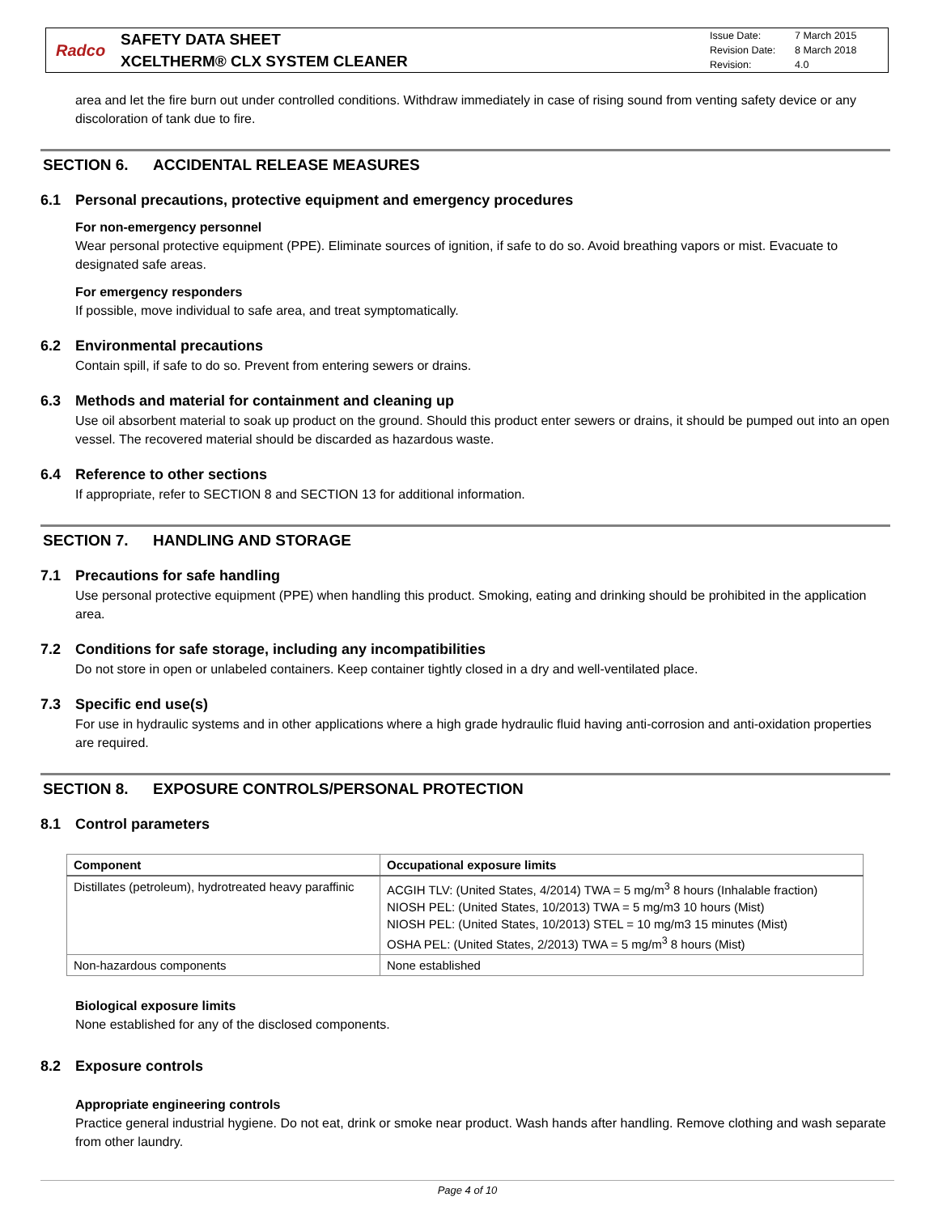Radco
SAFETY DATA SHEET
XCELTHERM® CLX SYSTEM CLEANER
Issue Date: 7 March 2015
Revision Date: 8 March 2018
Revision: 4.0
area and let the fire burn out under controlled conditions. Withdraw immediately in case of rising sound from venting safety device or any discoloration of tank due to fire.
SECTION 6. ACCIDENTAL RELEASE MEASURES
6.1 Personal precautions, protective equipment and emergency procedures
For non-emergency personnel
Wear personal protective equipment (PPE). Eliminate sources of ignition, if safe to do so. Avoid breathing vapors or mist. Evacuate to designated safe areas.
For emergency responders
If possible, move individual to safe area, and treat symptomatically.
6.2 Environmental precautions
Contain spill, if safe to do so. Prevent from entering sewers or drains.
6.3 Methods and material for containment and cleaning up
Use oil absorbent material to soak up product on the ground. Should this product enter sewers or drains, it should be pumped out into an open vessel. The recovered material should be discarded as hazardous waste.
6.4 Reference to other sections
If appropriate, refer to SECTION 8 and SECTION 13 for additional information.
SECTION 7. HANDLING AND STORAGE
7.1 Precautions for safe handling
Use personal protective equipment (PPE) when handling this product. Smoking, eating and drinking should be prohibited in the application area.
7.2 Conditions for safe storage, including any incompatibilities
Do not store in open or unlabeled containers. Keep container tightly closed in a dry and well-ventilated place.
7.3 Specific end use(s)
For use in hydraulic systems and in other applications where a high grade hydraulic fluid having anti-corrosion and anti-oxidation properties are required.
SECTION 8. EXPOSURE CONTROLS/PERSONAL PROTECTION
8.1 Control parameters
| Component | Occupational exposure limits |
| --- | --- |
| Distillates (petroleum), hydrotreated heavy paraffinic | ACGIH TLV: (United States, 4/2014) TWA = 5 mg/m<sup>3</sup> 8 hours (Inhalable fraction) NIOSH PEL: (United States, 10/2013) TWA = 5 mg/m3 10 hours (Mist) NIOSH PEL: (United States, 10/2013) STEL = 10 mg/m3 15 minutes (Mist) OSHA PEL: (United States, 2/2013) TWA = 5 mg/m<sup>3</sup> 8 hours (Mist) |
| Non-hazardous components | None established |
Biological exposure limits
None established for any of the disclosed components.
8.2 Exposure controls
Appropriate engineering controls
Practice general industrial hygiene. Do not eat, drink or smoke near product. Wash hands after handling. Remove clothing and wash separate from other laundry.
Page 4 of 10